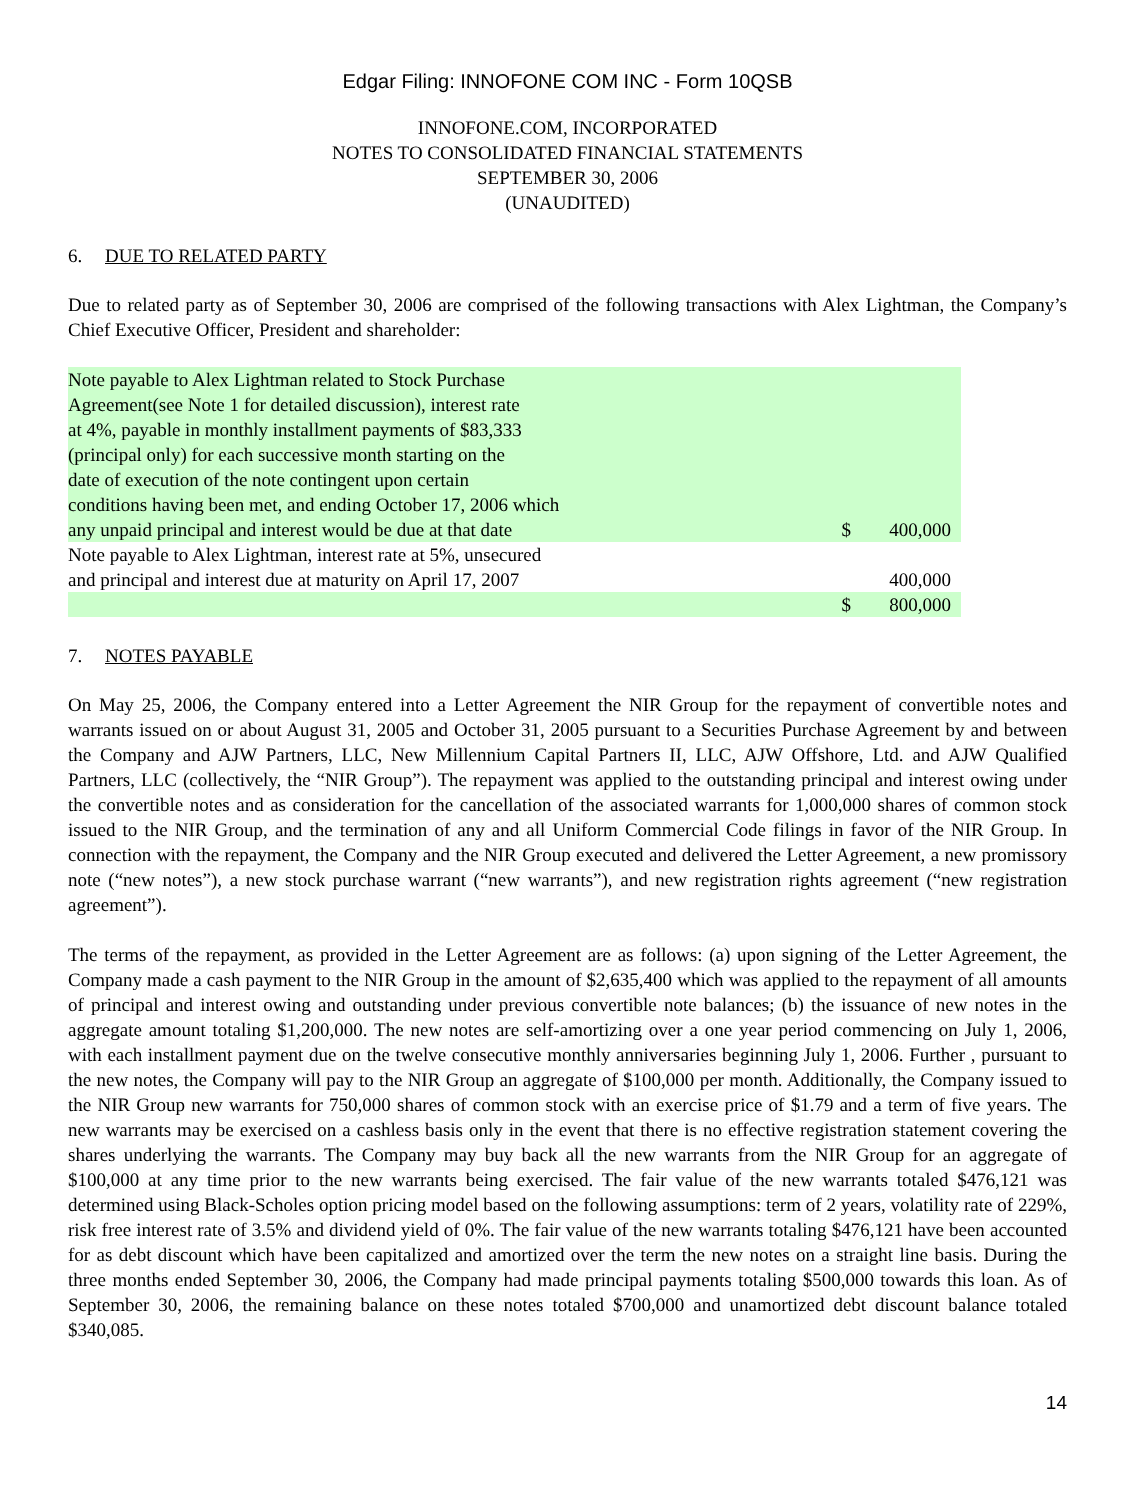Edgar Filing: INNOFONE COM INC - Form 10QSB
INNOFONE.COM, INCORPORATED
NOTES TO CONSOLIDATED FINANCIAL STATEMENTS
SEPTEMBER 30, 2006
(UNAUDITED)
6. DUE TO RELATED PARTY
Due to related party as of September 30, 2006 are comprised of the following transactions with Alex Lightman, the Company’s Chief Executive Officer, President and shareholder:
| Note payable to Alex Lightman related to Stock Purchase Agreement(see Note 1 for detailed discussion), interest rate at 4%, payable in monthly installment payments of $83,333 (principal only) for each successive month starting on the date of execution of the note contingent upon certain conditions having been met, and ending October 17, 2006 which any unpaid principal and interest would be due at that date | $ | 400,000 |
| Note payable to Alex Lightman, interest rate at 5%, unsecured and principal and interest due at maturity on April 17, 2007 | | 400,000 |
| | $ | 800,000 |
7. NOTES PAYABLE
On May 25, 2006, the Company entered into a Letter Agreement the NIR Group for the repayment of convertible notes and warrants issued on or about August 31, 2005 and October 31, 2005 pursuant to a Securities Purchase Agreement by and between the Company and AJW Partners, LLC, New Millennium Capital Partners II, LLC, AJW Offshore, Ltd. and AJW Qualified Partners, LLC (collectively, the “NIR Group”). The repayment was applied to the outstanding principal and interest owing under the convertible notes and as consideration for the cancellation of the associated warrants for 1,000,000 shares of common stock issued to the NIR Group, and the termination of any and all Uniform Commercial Code filings in favor of the NIR Group. In connection with the repayment, the Company and the NIR Group executed and delivered the Letter Agreement, a new promissory note (“new notes”), a new stock purchase warrant (“new warrants”), and new registration rights agreement (“new registration agreement”).
The terms of the repayment, as provided in the Letter Agreement are as follows: (a) upon signing of the Letter Agreement, the Company made a cash payment to the NIR Group in the amount of $2,635,400 which was applied to the repayment of all amounts of principal and interest owing and outstanding under previous convertible note balances; (b) the issuance of new notes in the aggregate amount totaling $1,200,000. The new notes are self-amortizing over a one year period commencing on July 1, 2006, with each installment payment due on the twelve consecutive monthly anniversaries beginning July 1, 2006. Further , pursuant to the new notes, the Company will pay to the NIR Group an aggregate of $100,000 per month. Additionally, the Company issued to the NIR Group new warrants for 750,000 shares of common stock with an exercise price of $1.79 and a term of five years. The new warrants may be exercised on a cashless basis only in the event that there is no effective registration statement covering the shares underlying the warrants. The Company may buy back all the new warrants from the NIR Group for an aggregate of $100,000 at any time prior to the new warrants being exercised. The fair value of the new warrants totaled $476,121 was determined using Black-Scholes option pricing model based on the following assumptions: term of 2 years, volatility rate of 229%, risk free interest rate of 3.5% and dividend yield of 0%. The fair value of the new warrants totaling $476,121 have been accounted for as debt discount which have been capitalized and amortized over the term the new notes on a straight line basis. During the three months ended September 30, 2006, the Company had made principal payments totaling $500,000 towards this loan. As of September 30, 2006, the remaining balance on these notes totaled $700,000 and unamortized debt discount balance totaled $340,085.
14